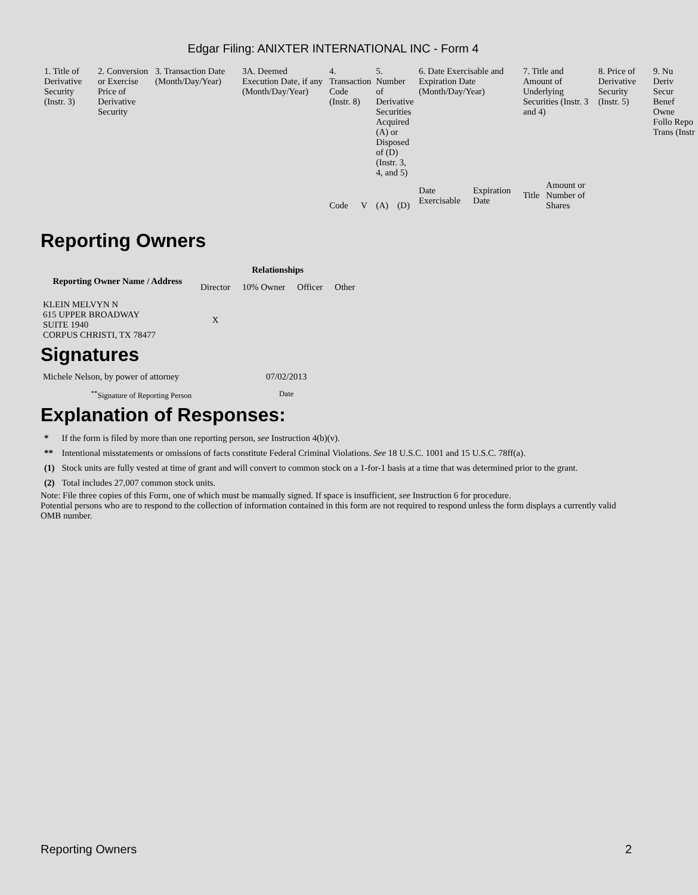Edgar Filing: ANIXTER INTERNATIONAL INC - Form 4
| 1. Title of Derivative Security (Instr. 3) | 2. Conversion or Exercise Price of Derivative Security | 3. Transaction Date (Month/Day/Year) | 3A. Deemed Execution Date, if any (Month/Day/Year) | 4. Transaction Code (Instr. 8) | | 5. Number of Derivative Securities Acquired (A) or Disposed of (D) (Instr. 3, 4, and 5) | | 6. Date Exercisable and Expiration Date (Month/Day/Year) | | 7. Title and Amount of Underlying Securities (Instr. 3 and 4) | | 8. Price of Derivative Security (Instr. 5) | 9. Nu Deriv Secur Benef Owne Follo Repo Trans (Instr |
| | | | | Code | V | (A) | (D) | Date Exercisable | Expiration Date | Title | Amount or Number of Shares | | |
Reporting Owners
| Reporting Owner Name / Address | Relationships | | | |
| --- | --- | --- | --- | --- |
| | Director | 10% Owner | Officer | Other |
| KLEIN MELVYN N 615 UPPER BROADWAY SUITE 1940 CORPUS CHRISTI, TX 78477 | X | | | |
Signatures
| Michele Nelson, by power of attorney | 07/02/2013 |
| <sup>**</sup> Signature of Reporting Person | Date |
Explanation of Responses:
| * | If the form is filed by more than one reporting person, see Instruction 4(b)(v). |
| ** | Intentional misstatements or omissions of facts constitute Federal Criminal Violations. See 18 U.S.C. 1001 and 15 U.S.C. 78ff(a). |
| (1) | Stock units are fully vested at time of grant and will convert to common stock on a 1-for-1 basis at a time that was determined prior to the grant. |
| (2) | Total includes 27,007 common stock units. |
Note: File three copies of this Form, one of which must be manually signed. If space is insufficient, see Instruction 6 for procedure.
Potential persons who are to respond to the collection of information contained in this form are not required to respond unless the form displays a currently valid OMB number.
Reporting Owners 2